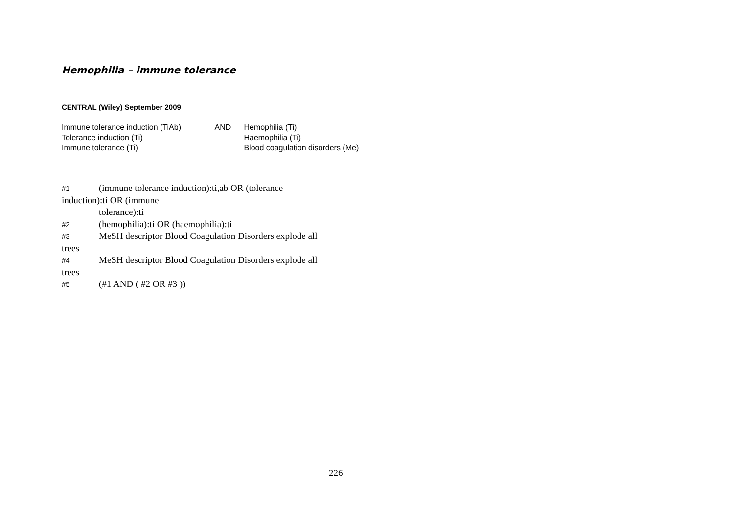Hemophilia – immune tolerance
| CENTRAL (Wiley) September 2009 | | |
| --- | --- | --- |
| Immune tolerance induction (TiAb) Tolerance induction (Ti) Immune tolerance (Ti) | AND | Hemophilia (Ti) Haemophilia (Ti) Blood coagulation disorders (Me) |
#1 (immune tolerance induction):ti,ab OR (tolerance
induction):ti OR (immune
tolerance):ti
#2 (hemophilia):ti OR (haemophilia):ti
#3 MeSH descriptor Blood Coagulation Disorders explode all
trees
#4 MeSH descriptor Blood Coagulation Disorders explode all
trees
#5 (#1 AND ( #2 OR #3 ))
226